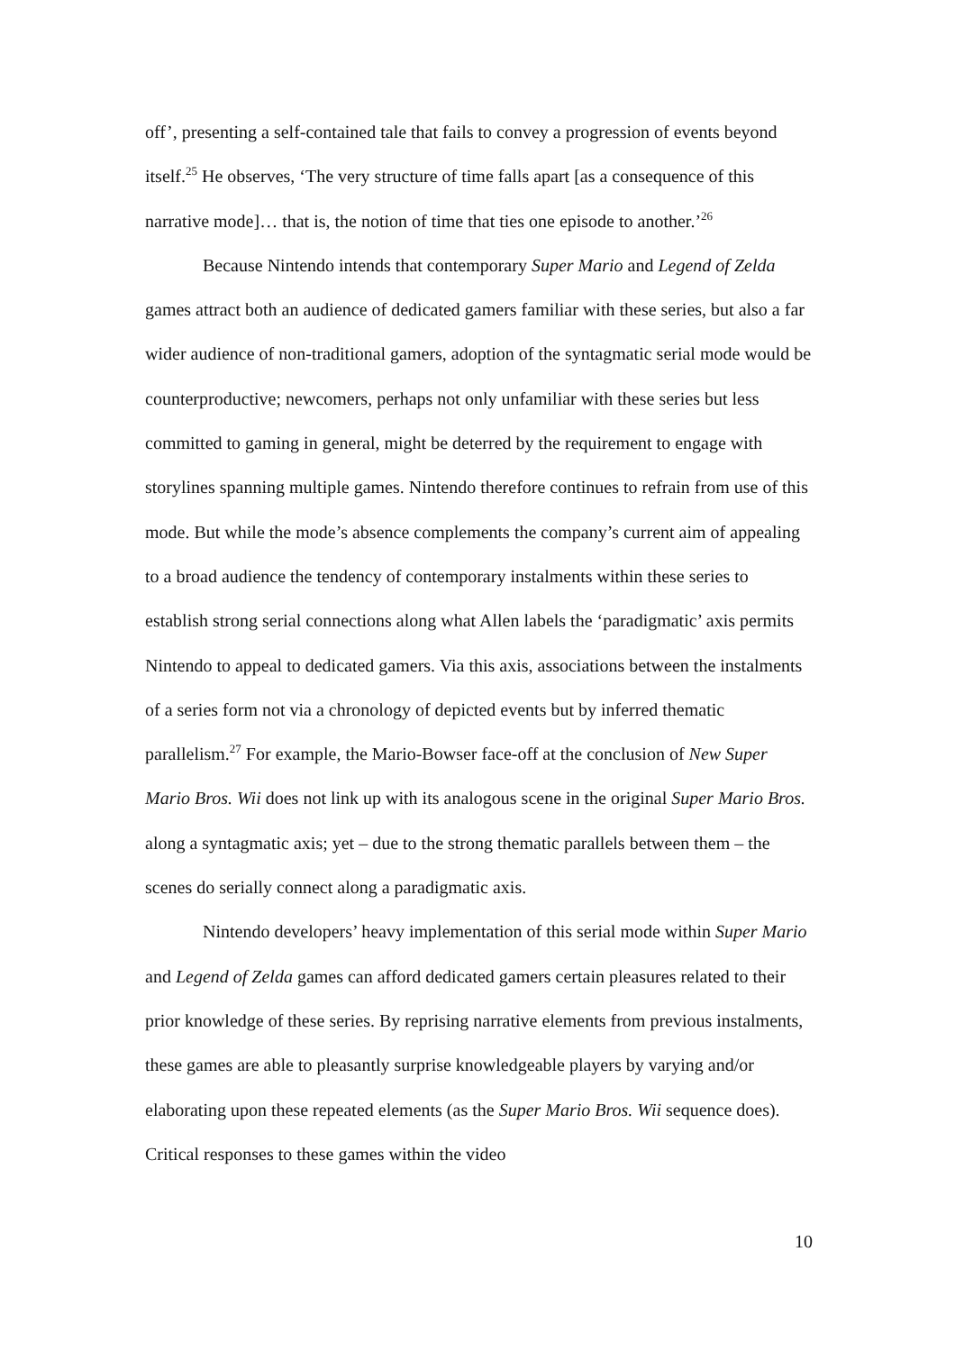off’, presenting a self-contained tale that fails to convey a progression of events beyond itself.<sup>25</sup> He observes, ‘The very structure of time falls apart [as a consequence of this narrative mode]… that is, the notion of time that ties one episode to another.’<sup>26</sup>
Because Nintendo intends that contemporary Super Mario and Legend of Zelda games attract both an audience of dedicated gamers familiar with these series, but also a far wider audience of non-traditional gamers, adoption of the syntagmatic serial mode would be counterproductive; newcomers, perhaps not only unfamiliar with these series but less committed to gaming in general, might be deterred by the requirement to engage with storylines spanning multiple games. Nintendo therefore continues to refrain from use of this mode. But while the mode’s absence complements the company’s current aim of appealing to a broad audience the tendency of contemporary instalments within these series to establish strong serial connections along what Allen labels the ‘paradigmatic’ axis permits Nintendo to appeal to dedicated gamers. Via this axis, associations between the instalments of a series form not via a chronology of depicted events but by inferred thematic parallelism.<sup>27</sup> For example, the Mario-Bowser face-off at the conclusion of New Super Mario Bros. Wii does not link up with its analogous scene in the original Super Mario Bros. along a syntagmatic axis; yet – due to the strong thematic parallels between them – the scenes do serially connect along a paradigmatic axis.
Nintendo developers’ heavy implementation of this serial mode within Super Mario and Legend of Zelda games can afford dedicated gamers certain pleasures related to their prior knowledge of these series. By reprising narrative elements from previous instalments, these games are able to pleasantly surprise knowledgeable players by varying and/or elaborating upon these repeated elements (as the Super Mario Bros. Wii sequence does). Critical responses to these games within the video
10